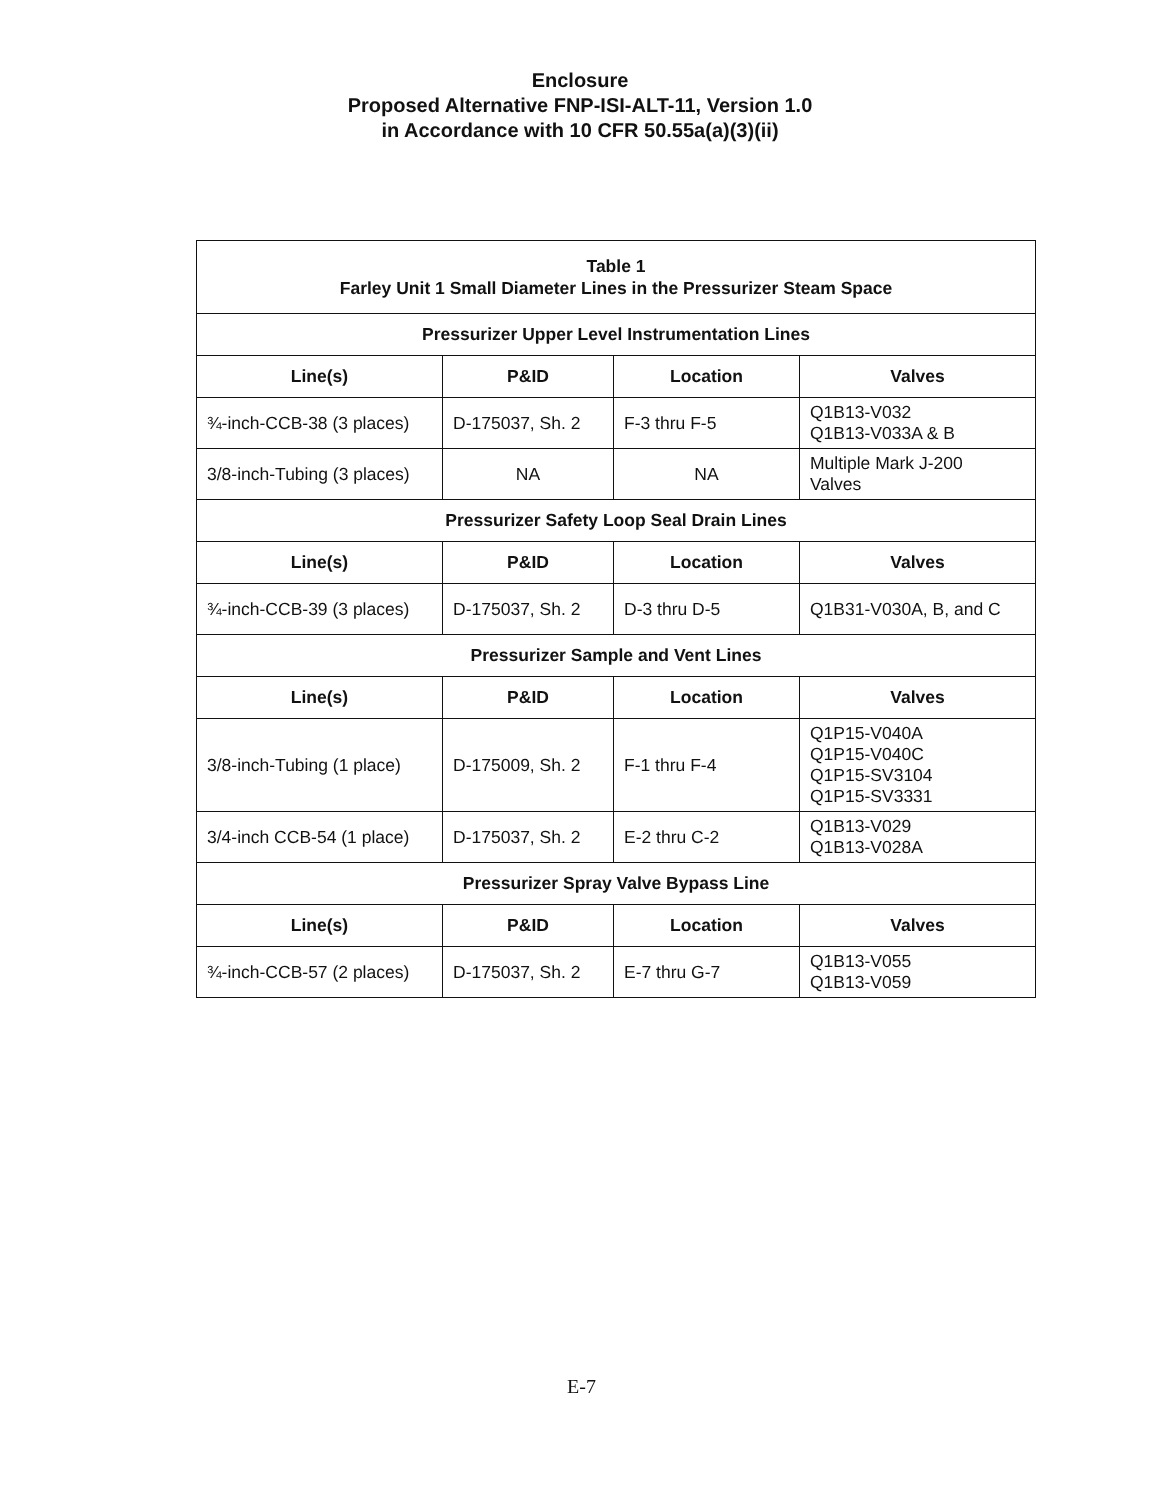Enclosure
Proposed Alternative FNP-ISI-ALT-11, Version 1.0
in Accordance with 10 CFR 50.55a(a)(3)(ii)
| Table 1 Farley Unit 1 Small Diameter Lines in the Pressurizer Steam Space | | | |
| --- | --- | --- | --- |
| Pressurizer Upper Level Instrumentation Lines | | | |
| Line(s) | P&ID | Location | Valves |
| ¾-inch-CCB-38 (3 places) | D-175037, Sh. 2 | F-3 thru F-5 | Q1B13-V032 Q1B13-V033A & B |
| 3/8-inch-Tubing (3 places) | NA | NA | Multiple Mark J-200 Valves |
| Pressurizer Safety Loop Seal Drain Lines | | | |
| Line(s) | P&ID | Location | Valves |
| ¾-inch-CCB-39 (3 places) | D-175037, Sh. 2 | D-3 thru D-5 | Q1B31-V030A, B, and C |
| Pressurizer Sample and Vent Lines | | | |
| Line(s) | P&ID | Location | Valves |
| 3/8-inch-Tubing (1 place) | D-175009, Sh. 2 | F-1 thru F-4 | Q1P15-V040A Q1P15-V040C Q1P15-SV3104 Q1P15-SV3331 |
| 3/4-inch CCB-54 (1 place) | D-175037, Sh. 2 | E-2 thru C-2 | Q1B13-V029 Q1B13-V028A |
| Pressurizer Spray Valve Bypass Line | | | |
| Line(s) | P&ID | Location | Valves |
| ¾-inch-CCB-57 (2 places) | D-175037, Sh. 2 | E-7 thru G-7 | Q1B13-V055 Q1B13-V059 |
E-7